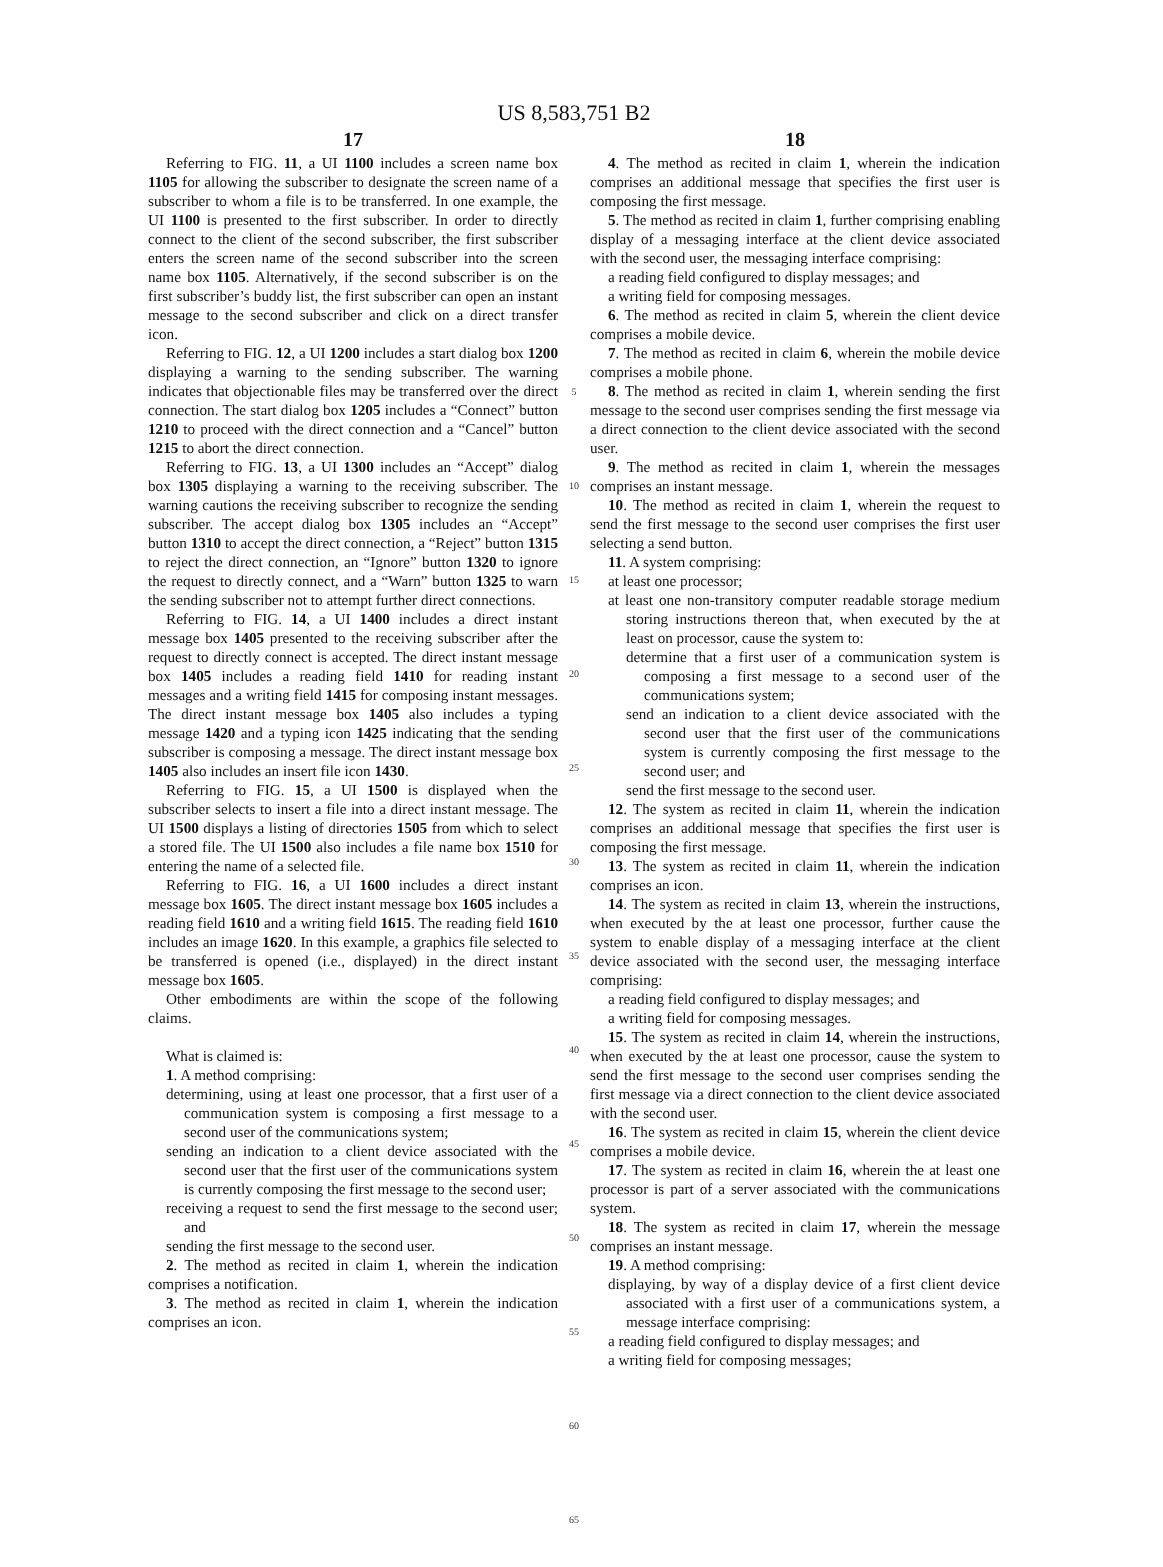US 8,583,751 B2
17
Referring to FIG. 11, a UI 1100 includes a screen name box 1105 for allowing the subscriber to designate the screen name of a subscriber to whom a file is to be transferred. In one example, the UI 1100 is presented to the first subscriber. In order to directly connect to the client of the second subscriber, the first subscriber enters the screen name of the second subscriber into the screen name box 1105. Alternatively, if the second subscriber is on the first subscriber’s buddy list, the first subscriber can open an instant message to the second subscriber and click on a direct transfer icon.
Referring to FIG. 12, a UI 1200 includes a start dialog box 1200 displaying a warning to the sending subscriber. The warning indicates that objectionable files may be transferred over the direct connection. The start dialog box 1205 includes a “Connect” button 1210 to proceed with the direct connection and a “Cancel” button 1215 to abort the direct connection.
Referring to FIG. 13, a UI 1300 includes an “Accept” dialog box 1305 displaying a warning to the receiving subscriber. The warning cautions the receiving subscriber to recognize the sending subscriber. The accept dialog box 1305 includes an “Accept” button 1310 to accept the direct connection, a “Reject” button 1315 to reject the direct connection, an “Ignore” button 1320 to ignore the request to directly connect, and a “Warn” button 1325 to warn the sending subscriber not to attempt further direct connections.
Referring to FIG. 14, a UI 1400 includes a direct instant message box 1405 presented to the receiving subscriber after the request to directly connect is accepted. The direct instant message box 1405 includes a reading field 1410 for reading instant messages and a writing field 1415 for composing instant messages. The direct instant message box 1405 also includes a typing message 1420 and a typing icon 1425 indicating that the sending subscriber is composing a message. The direct instant message box 1405 also includes an insert file icon 1430.
Referring to FIG. 15, a UI 1500 is displayed when the subscriber selects to insert a file into a direct instant message. The UI 1500 displays a listing of directories 1505 from which to select a stored file. The UI 1500 also includes a file name box 1510 for entering the name of a selected file.
Referring to FIG. 16, a UI 1600 includes a direct instant message box 1605. The direct instant message box 1605 includes a reading field 1610 and a writing field 1615. The reading field 1610 includes an image 1620. In this example, a graphics file selected to be transferred is opened (i.e., displayed) in the direct instant message box 1605.
Other embodiments are within the scope of the following claims.
What is claimed is:
1. A method comprising:
determining, using at least one processor, that a first user of a communication system is composing a first message to a second user of the communications system;
sending an indication to a client device associated with the second user that the first user of the communications system is currently composing the first message to the second user;
receiving a request to send the first message to the second user; and
sending the first message to the second user.
2. The method as recited in claim 1, wherein the indication comprises a notification.
3. The method as recited in claim 1, wherein the indication comprises an icon.
5
10
15
20
25
30
35
40
45
50
55
60
65
18
4. The method as recited in claim 1, wherein the indication comprises an additional message that specifies the first user is composing the first message.
5. The method as recited in claim 1, further comprising enabling display of a messaging interface at the client device associated with the second user, the messaging interface comprising:
a reading field configured to display messages; and
a writing field for composing messages.
6. The method as recited in claim 5, wherein the client device comprises a mobile device.
7. The method as recited in claim 6, wherein the mobile device comprises a mobile phone.
8. The method as recited in claim 1, wherein sending the first message to the second user comprises sending the first message via a direct connection to the client device associated with the second user.
9. The method as recited in claim 1, wherein the messages comprises an instant message.
10. The method as recited in claim 1, wherein the request to send the first message to the second user comprises the first user selecting a send button.
11. A system comprising:
at least one processor;
at least one non-transitory computer readable storage medium storing instructions thereon that, when executed by the at least on processor, cause the system to:
determine that a first user of a communication system is composing a first message to a second user of the communications system;
send an indication to a client device associated with the second user that the first user of the communications system is currently composing the first message to the second user; and
send the first message to the second user.
12. The system as recited in claim 11, wherein the indication comprises an additional message that specifies the first user is composing the first message.
13. The system as recited in claim 11, wherein the indication comprises an icon.
14. The system as recited in claim 13, wherein the instructions, when executed by the at least one processor, further cause the system to enable display of a messaging interface at the client device associated with the second user, the messaging interface comprising:
a reading field configured to display messages; and
a writing field for composing messages.
15. The system as recited in claim 14, wherein the instructions, when executed by the at least one processor, cause the system to send the first message to the second user comprises sending the first message via a direct connection to the client device associated with the second user.
16. The system as recited in claim 15, wherein the client device comprises a mobile device.
17. The system as recited in claim 16, wherein the at least one processor is part of a server associated with the communications system.
18. The system as recited in claim 17, wherein the message comprises an instant message.
19. A method comprising:
displaying, by way of a display device of a first client device associated with a first user of a communications system, a message interface comprising:
a reading field configured to display messages; and
a writing field for composing messages;